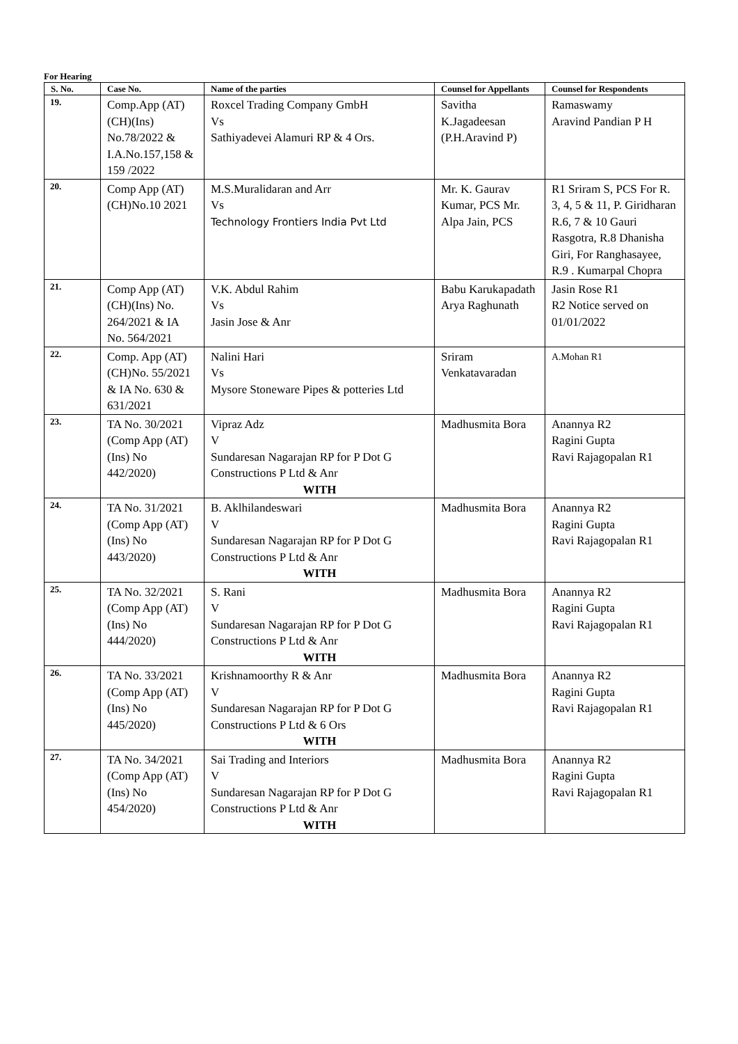For Hearing
| S. No. | Case No. | Name of the parties | Counsel for Appellants | Counsel for Respondents |
| --- | --- | --- | --- | --- |
| 19. | Comp.App (AT) (CH)(Ins) No.78/2022 & I.A.No.157,158 & 159 /2022 | Roxcel Trading Company GmbH Vs Sathiyadevei Alamuri RP & 4 Ors. | Savitha K.Jagadeesan (P.H.Aravind P) | Ramaswamy Aravind Pandian P H |
| 20. | Comp App (AT)(CH)No.10 2021 | M.S.Muralidaran and Arr Vs Technology Frontiers India Pvt Ltd | Mr. K. Gaurav Kumar, PCS Mr. Alpa Jain, PCS | R1 Sriram S, PCS For R. 3, 4, 5 & 11, P. Giridharan R.6, 7 & 10 Gauri Rasgotra, R.8 Dhanisha Giri, For Ranghasayee, R.9 . Kumarpal Chopra |
| 21. | Comp App (AT)(CH)(Ins) No. 264/2021 & IA No. 564/2021 | V.K. Abdul Rahim Vs Jasin Jose & Anr | Babu Karukapadath Arya Raghunath | Jasin Rose R1 R2 Notice served on 01/01/2022 |
| 22. | Comp. App (AT)(CH)No. 55/2021 & IA No. 630 & 631/2021 | Nalini Hari Vs Mysore Stoneware Pipes & potteries Ltd | Sriram Venkatavaradan | A.Mohan R1 |
| 23. | TA No. 30/2021 (Comp App (AT) (Ins) No 442/2020) | Vipraz Adz V Sundaresan Nagarajan RP for P Dot G Constructions P Ltd & Anr WITH | Madhusmita Bora | Anannya R2 Ragini Gupta Ravi Rajagopalan R1 |
| 24. | TA No. 31/2021 (Comp App (AT) (Ins) No 443/2020) | B. Aklhilandeswari V Sundaresan Nagarajan RP for P Dot G Constructions P Ltd & Anr WITH | Madhusmita Bora | Anannya R2 Ragini Gupta Ravi Rajagopalan R1 |
| 25. | TA No. 32/2021 (Comp App (AT) (Ins) No 444/2020) | S. Rani V Sundaresan Nagarajan RP for P Dot G Constructions P Ltd & Anr WITH | Madhusmita Bora | Anannya R2 Ragini Gupta Ravi Rajagopalan R1 |
| 26. | TA No. 33/2021 (Comp App (AT) (Ins) No 445/2020) | Krishnamoorthy R & Anr V Sundaresan Nagarajan RP for P Dot G Constructions P Ltd & 6 Ors WITH | Madhusmita Bora | Anannya R2 Ragini Gupta Ravi Rajagopalan R1 |
| 27. | TA No. 34/2021 (Comp App (AT) (Ins) No 454/2020) | Sai Trading and Interiors V Sundaresan Nagarajan RP for P Dot G Constructions P Ltd & Anr WITH | Madhusmita Bora | Anannya R2 Ragini Gupta Ravi Rajagopalan R1 |